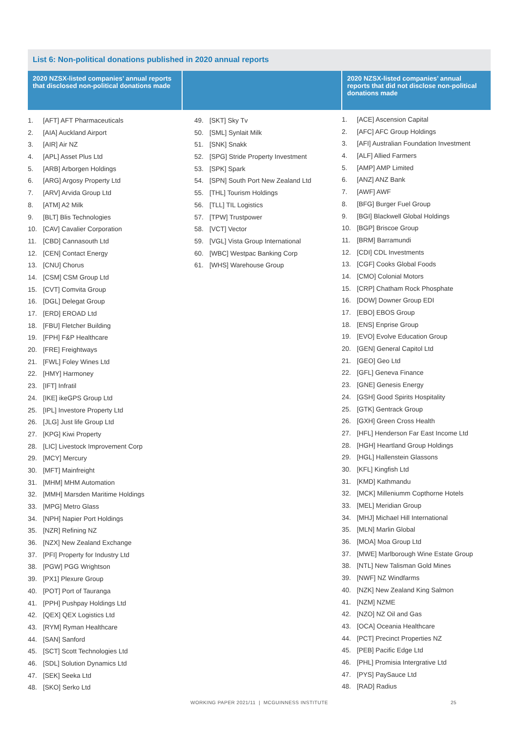List 6: Non-political donations published in 2020 annual reports
| 2020 NZSX-listed companies’ annual reports that disclosed non-political donations made | | 2020 NZSX-listed companies’ annual reports that did not disclose non-political donations made |
| --- | --- | --- |
| 1. [AFT] AFT Pharmaceuticals 2. [AIA] Auckland Airport 3. [AIR] Air NZ 4. [APL] Asset Plus Ltd 5. [ARB] Arborgen Holdings 6. [ARG] Argosy Property Ltd 7. [ARV] Arvida Group Ltd 8. [ATM] A2 Milk 9. [BLT] Blis Technologies 10. [CAV] Cavalier Corporation 11. [CBD] Cannasouth Ltd 12. [CEN] Contact Energy 13. [CNU] Chorus 14. [CSM] CSM Group Ltd 15. [CVT] Comvita Group 16. [DGL] Delegat Group 17. [ERD] EROAD Ltd 18. [FBU] Fletcher Building 19. [FPH] F&P Healthcare 20. [FRE] Freightways 21. [FWL] Foley Wines Ltd 22. [HMY] Harmoney 23. [IFT] Infratil 24. [IKE] ikeGPS Group Ltd 25. [IPL] Investore Property Ltd 26. [JLG] Just life Group Ltd 27. [KPG] Kiwi Property 28. [LIC] Livestock Improvement Corp 29. [MCY] Mercury 30. [MFT] Mainfreight 31. [MHM] MHM Automation 32. [MMH] Marsden Maritime Holdings 33. [MPG] Metro Glass 34. [NPH] Napier Port Holdings 35. [NZR] Refining NZ 36. [NZX] New Zealand Exchange 37. [PFI] Property for Industry Ltd 38. [PGW] PGG Wrightson 39. [PX1] Plexure Group 40. [POT] Port of Tauranga 41. [PPH] Pushpay Holdings Ltd 42. [QEX] QEX Logistics Ltd 43. [RYM] Ryman Healthcare 44. [SAN] Sanford 45. [SCT] Scott Technologies Ltd 46. [SDL] Solution Dynamics Ltd 47. [SEK] Seeka Ltd 48. [SKO] Serko Ltd | 49. [SKT] Sky Tv 50. [SML] Synlait Milk 51. [SNK] Snakk 52. [SPG] Stride Property Investment 53. [SPK] Spark 54. [SPN] South Port New Zealand Ltd 55. [THL] Tourism Holdings 56. [TLL] TIL Logistics 57. [TPW] Trustpower 58. [VCT] Vector 59. [VGL] Vista Group International 60. [WBC] Westpac Banking Corp 61. [WHS] Warehouse Group | 1. [ACE] Ascension Capital 2. [AFC] AFC Group Holdings 3. [AFI] Australian Foundation Investment 4. [ALF] Allied Farmers 5. [AMP] AMP Limited 6. [ANZ] ANZ Bank 7. [AWF] AWF 8. [BFG] Burger Fuel Group 9. [BGI] Blackwell Global Holdings 10. [BGP] Briscoe Group 11. [BRM] Barramundi 12. [CDI] CDL Investments 13. [CGF] Cooks Global Foods 14. [CMO] Colonial Motors 15. [CRP] Chatham Rock Phosphate 16. [DOW] Downer Group EDI 17. [EBO] EBOS Group 18. [ENS] Enprise Group 19. [EVO] Evolve Education Group 20. [GEN] General Capitol Ltd 21. [GEO] Geo Ltd 22. [GFL] Geneva Finance 23. [GNE] Genesis Energy 24. [GSH] Good Spirits Hospitality 25. [GTK] Gentrack Group 26. [GXH] Green Cross Health 27. [HFL] Henderson Far East Income Ltd 28. [HGH] Heartland Group Holdings 29. [HGL] Hallenstein Glassons 30. [KFL] Kingfish Ltd 31. [KMD] Kathmandu 32. [MCK] Milleniumm Copthorne Hotels 33. [MEL] Meridian Group 34. [MHJ] Michael Hill International 35. [MLN] Marlin Global 36. [MOA] Moa Group Ltd 37. [MWE] Marlborough Wine Estate Group 38. [NTL] New Talisman Gold Mines 39. [NWF] NZ Windfarms 40. [NZK] New Zealand King Salmon 41. [NZM] NZME 42. [NZO] NZ Oil and Gas 43. [OCA] Oceania Healthcare 44. [PCT] Precinct Properties NZ 45. [PEB] Pacific Edge Ltd 46. [PHL] Promisia Intergrative Ltd 47. [PYS] PaySauce Ltd 48. [RAD] Radius |
WORKING PAPER 2021/11 | MCGUINNESS INSTITUTE 25